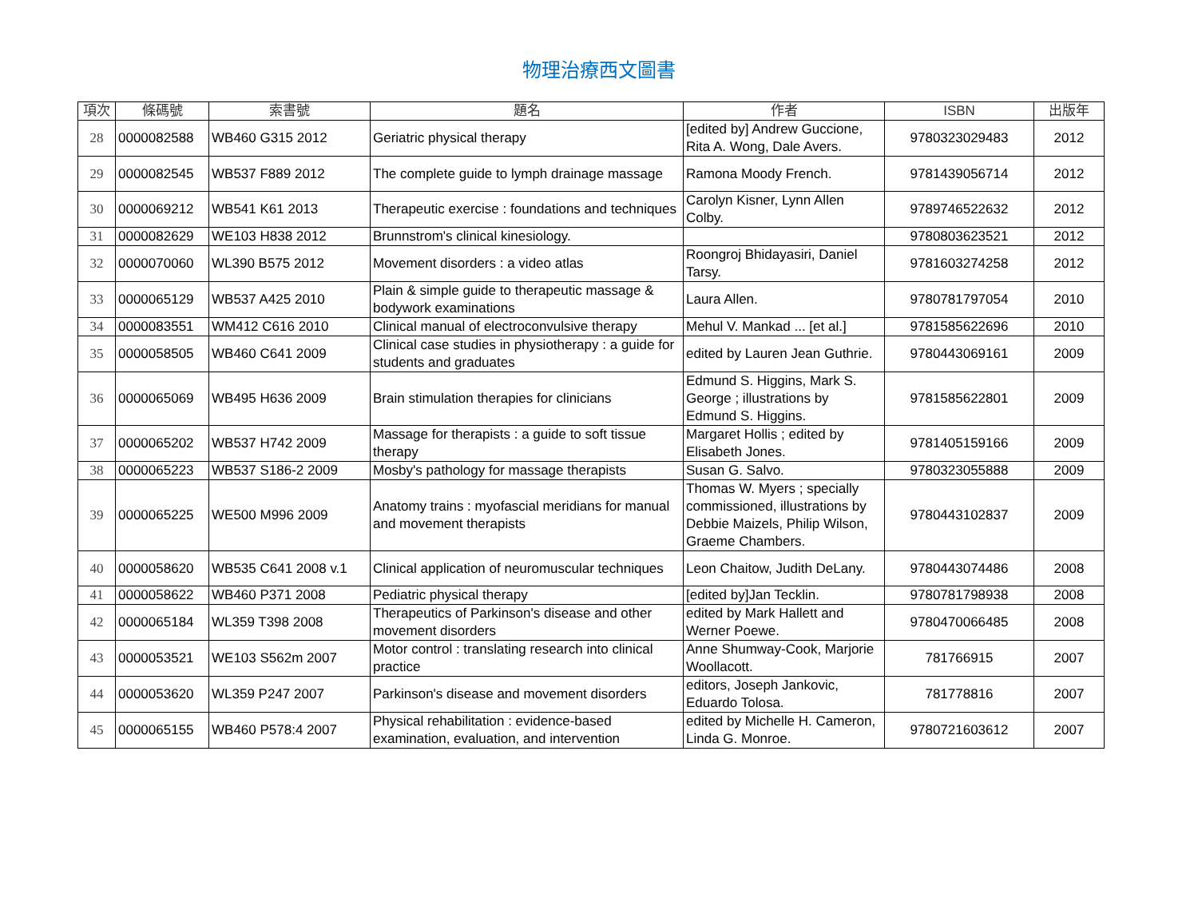物理治療西文圖書
| 項次 | 條碼號 | 索書號 | 題名 | 作者 | ISBN | 出版年 |
| --- | --- | --- | --- | --- | --- | --- |
| 28 | 0000082588 | WB460 G315 2012 | Geriatric physical therapy | [edited by] Andrew Guccione, Rita A. Wong, Dale Avers. | 9780323029483 | 2012 |
| 29 | 0000082545 | WB537 F889 2012 | The complete guide to lymph drainage massage | Ramona Moody French. | 9781439056714 | 2012 |
| 30 | 0000069212 | WB541 K61 2013 | Therapeutic exercise : foundations and techniques | Carolyn Kisner, Lynn Allen Colby. | 9789746522632 | 2012 |
| 31 | 0000082629 | WE103 H838 2012 | Brunnstrom's clinical kinesiology. | | 9780803623521 | 2012 |
| 32 | 0000070060 | WL390 B575 2012 | Movement disorders : a video atlas | Roongroj Bhidayasiri, Daniel Tarsy. | 9781603274258 | 2012 |
| 33 | 0000065129 | WB537 A425 2010 | Plain & simple guide to therapeutic massage & bodywork examinations | Laura Allen. | 9780781797054 | 2010 |
| 34 | 0000083551 | WM412 C616 2010 | Clinical manual of electroconvulsive therapy | Mehul V. Mankad ... [et al.] | 9781585622696 | 2010 |
| 35 | 0000058505 | WB460 C641 2009 | Clinical case studies in physiotherapy : a guide for students and graduates | edited by Lauren Jean Guthrie. | 9780443069161 | 2009 |
| 36 | 0000065069 | WB495 H636 2009 | Brain stimulation therapies for clinicians | Edmund S. Higgins, Mark S. George ; illustrations by Edmund S. Higgins. | 9781585622801 | 2009 |
| 37 | 0000065202 | WB537 H742 2009 | Massage for therapists : a guide to soft tissue therapy | Margaret Hollis ; edited by Elisabeth Jones. | 9781405159166 | 2009 |
| 38 | 0000065223 | WB537 S186-2 2009 | Mosby's pathology for massage therapists | Susan G. Salvo. | 9780323055888 | 2009 |
| 39 | 0000065225 | WE500 M996 2009 | Anatomy trains : myofascial meridians for manual and movement therapists | Thomas W. Myers ; specially commissioned, illustrations by Debbie Maizels, Philip Wilson, Graeme Chambers. | 9780443102837 | 2009 |
| 40 | 0000058620 | WB535 C641 2008 v.1 | Clinical application of neuromuscular techniques | Leon Chaitow, Judith DeLany. | 9780443074486 | 2008 |
| 41 | 0000058622 | WB460 P371 2008 | Pediatric physical therapy | [edited by]Jan Tecklin. | 9780781798938 | 2008 |
| 42 | 0000065184 | WL359 T398 2008 | Therapeutics of Parkinson's disease and other movement disorders | edited by Mark Hallett and Werner Poewe. | 9780470066485 | 2008 |
| 43 | 0000053521 | WE103 S562m 2007 | Motor control : translating research into clinical practice | Anne Shumway-Cook, Marjorie Woollacott. | 781766915 | 2007 |
| 44 | 0000053620 | WL359 P247 2007 | Parkinson's disease and movement disorders | editors, Joseph Jankovic, Eduardo Tolosa. | 781778816 | 2007 |
| 45 | 0000065155 | WB460 P578:4 2007 | Physical rehabilitation : evidence-based examination, evaluation, and intervention | edited by Michelle H. Cameron, Linda G. Monroe. | 9780721603612 | 2007 |